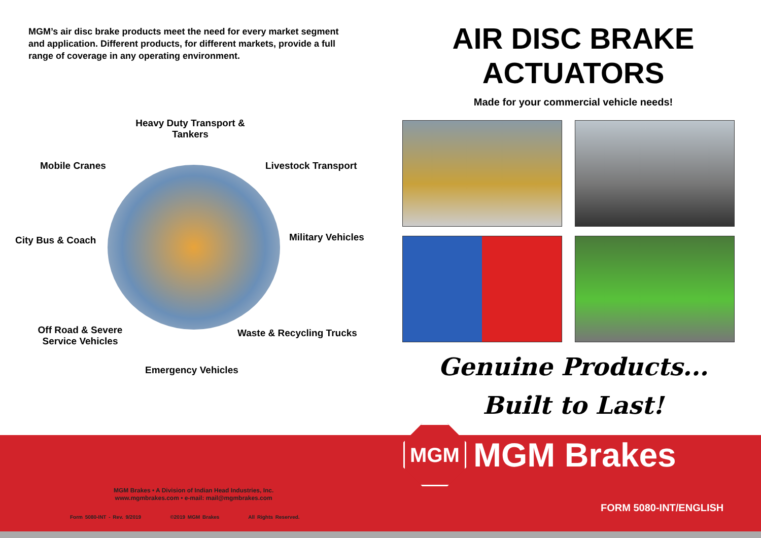MGM’s air disc brake products meet the need for every market segment and application. Different products, for different markets, provide a full range of coverage in any operating environment.
Heavy Duty Transport & Tankers
Mobile Cranes Livestock Transport
City Bus & Coach Military Vehicles
Off Road & Severe Service Vehicles
Waste & Recycling Trucks
Emergency Vehicles
AIR DISC BRAKE
ACTUATORS
Made for your commercial vehicle needs!
Genuine Products...
Built to Last!
MGM
MGM Brakes
MGM Brakes • A Division of Indian Head Industries, Inc.
www.mgmbrakes.com • e-mail: mail@mgmbrakes.com
Form 5080-INT - Rev. 9/2019 ©2019 MGM Brakes All Rights Reserved.
FORM 5080-INT/ENGLISH